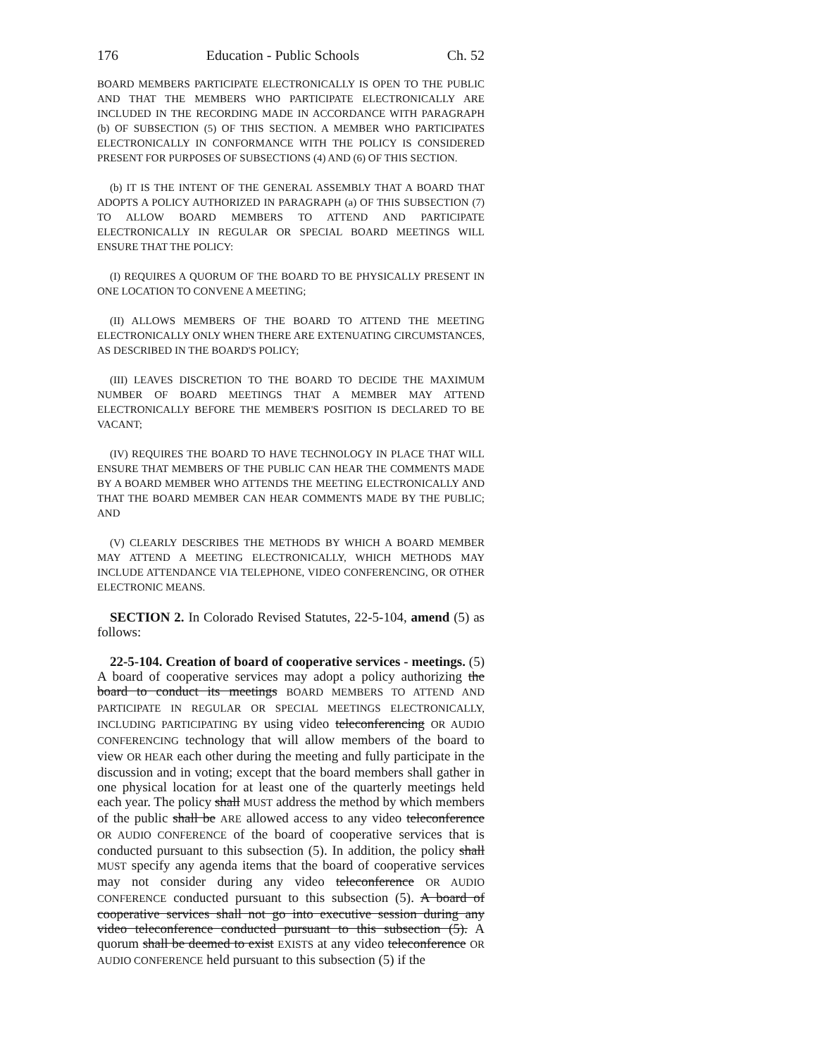176 Education - Public Schools Ch. 52
BOARD MEMBERS PARTICIPATE ELECTRONICALLY IS OPEN TO THE PUBLIC AND THAT THE MEMBERS WHO PARTICIPATE ELECTRONICALLY ARE INCLUDED IN THE RECORDING MADE IN ACCORDANCE WITH PARAGRAPH (b) OF SUBSECTION (5) OF THIS SECTION. A MEMBER WHO PARTICIPATES ELECTRONICALLY IN CONFORMANCE WITH THE POLICY IS CONSIDERED PRESENT FOR PURPOSES OF SUBSECTIONS (4) AND (6) OF THIS SECTION.
(b) IT IS THE INTENT OF THE GENERAL ASSEMBLY THAT A BOARD THAT ADOPTS A POLICY AUTHORIZED IN PARAGRAPH (a) OF THIS SUBSECTION (7) TO ALLOW BOARD MEMBERS TO ATTEND AND PARTICIPATE ELECTRONICALLY IN REGULAR OR SPECIAL BOARD MEETINGS WILL ENSURE THAT THE POLICY:
(I) REQUIRES A QUORUM OF THE BOARD TO BE PHYSICALLY PRESENT IN ONE LOCATION TO CONVENE A MEETING;
(II) ALLOWS MEMBERS OF THE BOARD TO ATTEND THE MEETING ELECTRONICALLY ONLY WHEN THERE ARE EXTENUATING CIRCUMSTANCES, AS DESCRIBED IN THE BOARD'S POLICY;
(III) LEAVES DISCRETION TO THE BOARD TO DECIDE THE MAXIMUM NUMBER OF BOARD MEETINGS THAT A MEMBER MAY ATTEND ELECTRONICALLY BEFORE THE MEMBER'S POSITION IS DECLARED TO BE VACANT;
(IV) REQUIRES THE BOARD TO HAVE TECHNOLOGY IN PLACE THAT WILL ENSURE THAT MEMBERS OF THE PUBLIC CAN HEAR THE COMMENTS MADE BY A BOARD MEMBER WHO ATTENDS THE MEETING ELECTRONICALLY AND THAT THE BOARD MEMBER CAN HEAR COMMENTS MADE BY THE PUBLIC; AND
(V) CLEARLY DESCRIBES THE METHODS BY WHICH A BOARD MEMBER MAY ATTEND A MEETING ELECTRONICALLY, WHICH METHODS MAY INCLUDE ATTENDANCE VIA TELEPHONE, VIDEO CONFERENCING, OR OTHER ELECTRONIC MEANS.
SECTION 2. In Colorado Revised Statutes, 22-5-104, amend (5) as follows:
22-5-104. Creation of board of cooperative services - meetings. (5) A board of cooperative services may adopt a policy authorizing the board to conduct its meetings BOARD MEMBERS TO ATTEND AND PARTICIPATE IN REGULAR OR SPECIAL MEETINGS ELECTRONICALLY, INCLUDING PARTICIPATING BY using video teleconferencing OR AUDIO CONFERENCING technology that will allow members of the board to view OR HEAR each other during the meeting and fully participate in the discussion and in voting; except that the board members shall gather in one physical location for at least one of the quarterly meetings held each year. The policy shall MUST address the method by which members of the public shall be ARE allowed access to any video teleconference OR AUDIO CONFERENCE of the board of cooperative services that is conducted pursuant to this subsection (5). In addition, the policy shall MUST specify any agenda items that the board of cooperative services may not consider during any video teleconference OR AUDIO CONFERENCE conducted pursuant to this subsection (5). A board of cooperative services shall not go into executive session during any video teleconference conducted pursuant to this subsection (5). A quorum shall be deemed to exist EXISTS at any video teleconference OR AUDIO CONFERENCE held pursuant to this subsection (5) if the